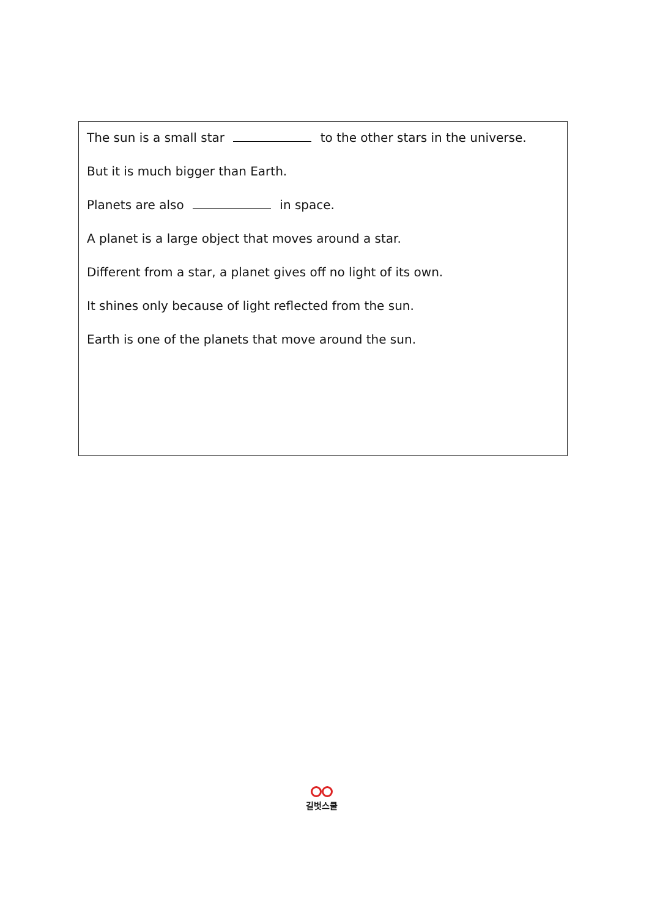The sun is a small star to the other stars in the universe.
But it is much bigger than Earth.
Planets are also in space.
A planet is a large object that moves around a star.
Different from a star, a planet gives off no light of its own.
It shines only because of light reflected from the sun.
Earth is one of the planets that move around the sun.
길벗스쿨